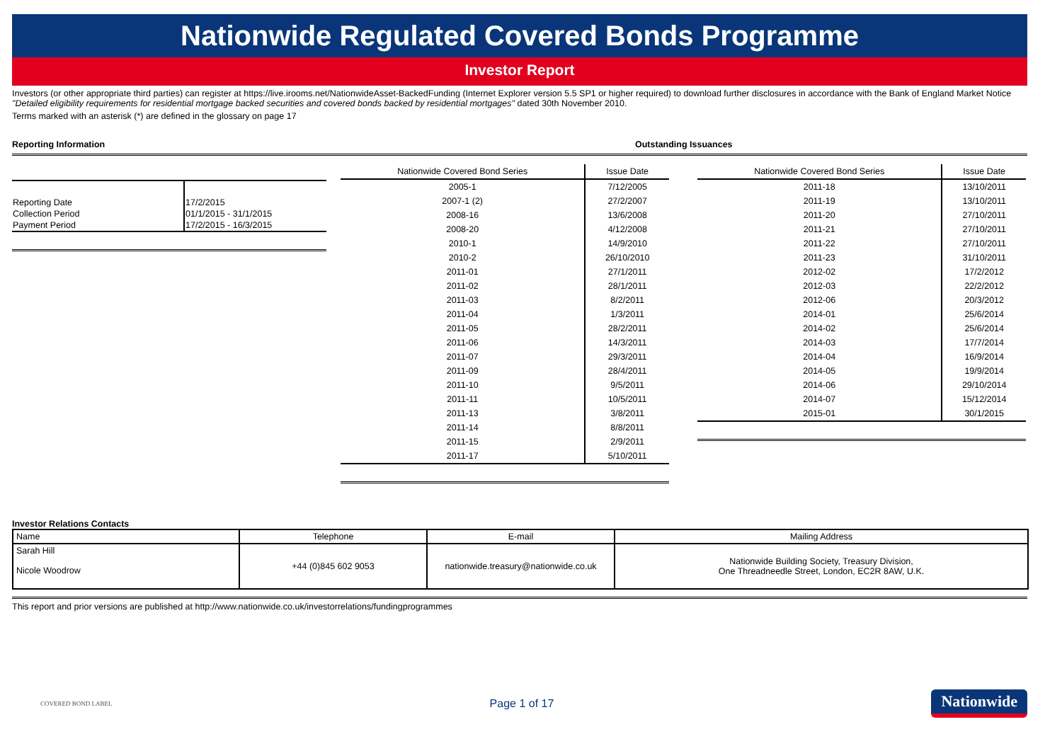Nationwide Regulated Covered Bonds Programme
Investor Report
Investors (or other appropriate third parties) can register at https://live.irooms.net/NationwideAsset-BackedFunding (Internet Explorer version 5.5 SP1 or higher required) to download further disclosures in accordance with the Bank of England Market Notice "Detailed eligibility requirements for residential mortgage backed securities and covered bonds backed by residential mortgages" dated 30th November 2010.
Terms marked with an asterisk (*) are defined in the glossary on page 17
Reporting Information Outstanding Issuances
| Reporting Date | 17/2/2015 |
| Collection Period | 01/1/2015 - 31/1/2015 |
| Payment Period | 17/2/2015 - 16/3/2015 |
| Nationwide Covered Bond Series | Issue Date |
| --- | --- |
| 2005-1 | 7/12/2005 |
| 2007-1 (2) | 27/2/2007 |
| 2008-16 | 13/6/2008 |
| 2008-20 | 4/12/2008 |
| 2010-1 | 14/9/2010 |
| 2010-2 | 26/10/2010 |
| 2011-01 | 27/1/2011 |
| 2011-02 | 28/1/2011 |
| 2011-03 | 8/2/2011 |
| 2011-04 | 1/3/2011 |
| 2011-05 | 28/2/2011 |
| 2011-06 | 14/3/2011 |
| 2011-07 | 29/3/2011 |
| 2011-09 | 28/4/2011 |
| 2011-10 | 9/5/2011 |
| 2011-11 | 10/5/2011 |
| 2011-13 | 3/8/2011 |
| 2011-14 | 8/8/2011 |
| 2011-15 | 2/9/2011 |
| 2011-17 | 5/10/2011 |
| Nationwide Covered Bond Series | Issue Date |
| --- | --- |
| 2011-18 | 13/10/2011 |
| 2011-19 | 13/10/2011 |
| 2011-20 | 27/10/2011 |
| 2011-21 | 27/10/2011 |
| 2011-22 | 27/10/2011 |
| 2011-23 | 31/10/2011 |
| 2012-02 | 17/2/2012 |
| 2012-03 | 22/2/2012 |
| 2012-06 | 20/3/2012 |
| 2014-01 | 25/6/2014 |
| 2014-02 | 25/6/2014 |
| 2014-03 | 17/7/2014 |
| 2014-04 | 16/9/2014 |
| 2014-05 | 19/9/2014 |
| 2014-06 | 29/10/2014 |
| 2014-07 | 15/12/2014 |
| 2015-01 | 30/1/2015 |
Investor Relations Contacts
| Name | Telephone | E-mail | Mailing Address |
| --- | --- | --- | --- |
| Sarah Hill Nicole Woodrow | +44 (0)845 602 9053 | nationwide.treasury@nationwide.co.uk | Nationwide Building Society, Treasury Division, One Threadneedle Street, London, EC2R 8AW, U.K. |
This report and prior versions are published at http://www.nationwide.co.uk/investorrelations/fundingprogrammes
COVERED BOND LABEL
Page 1 of 17
Nationwide